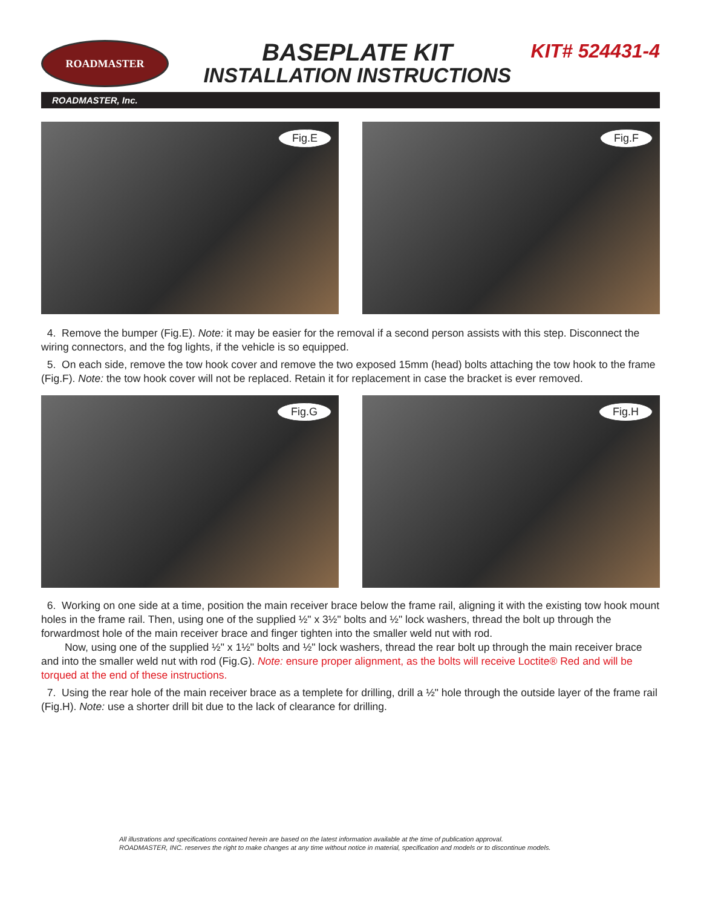ROADMASTER
BASEPLATE KIT
INSTALLATION INSTRUCTIONS
KIT# 524431-4
ROADMASTER, Inc.
Fig.E
Fig.F
4. Remove the bumper (Fig.E). Note: it may be easier for the removal if a second person assists with this step. Disconnect the wiring connectors, and the fog lights, if the vehicle is so equipped.
5. On each side, remove the tow hook cover and remove the two exposed 15mm (head) bolts attaching the tow hook to the frame (Fig.F). Note: the tow hook cover will not be replaced. Retain it for replacement in case the bracket is ever removed.
Fig.G
Fig.H
6. Working on one side at a time, position the main receiver brace below the frame rail, aligning it with the existing tow hook mount holes in the frame rail. Then, using one of the supplied ½" x 3½" bolts and ½" lock washers, thread the bolt up through the forwardmost hole of the main receiver brace and finger tighten into the smaller weld nut with rod.
Now, using one of the supplied ½" x 1½" bolts and ½" lock washers, thread the rear bolt up through the main receiver brace and into the smaller weld nut with rod (Fig.G). Note: ensure proper alignment, as the bolts will receive Loctite® Red and will be torqued at the end of these instructions.
7. Using the rear hole of the main receiver brace as a templete for drilling, drill a ½" hole through the outside layer of the frame rail (Fig.H). Note: use a shorter drill bit due to the lack of clearance for drilling.
All illustrations and specifications contained herein are based on the latest information available at the time of publication approval.
ROADMASTER, INC. reserves the right to make changes at any time without notice in material, specification and models or to discontinue models.